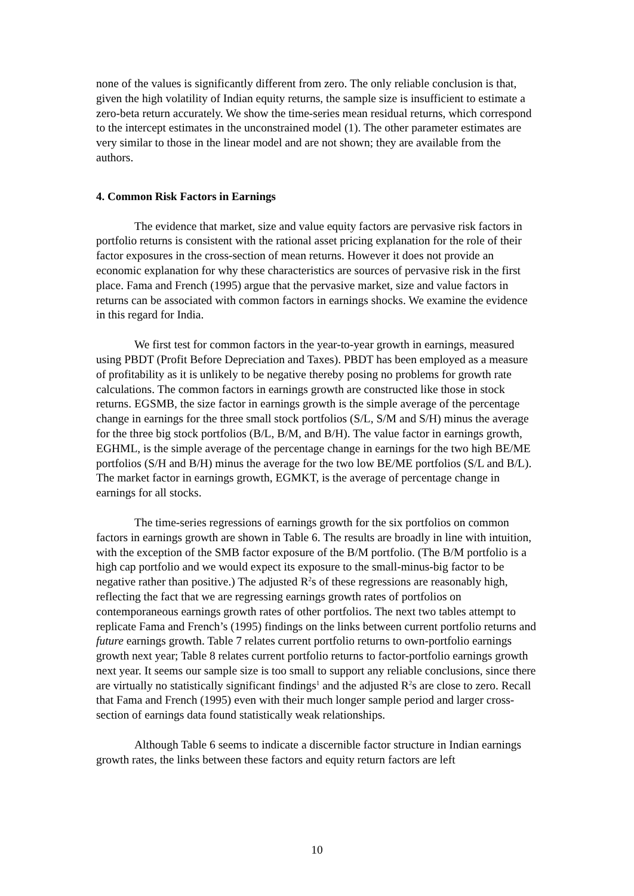none of the values is significantly different from zero. The only reliable conclusion is that, given the high volatility of Indian equity returns, the sample size is insufficient to estimate a zero-beta return accurately. We show the time-series mean residual returns, which correspond to the intercept estimates in the unconstrained model (1). The other parameter estimates are very similar to those in the linear model and are not shown; they are available from the authors.
4. Common Risk Factors in Earnings
The evidence that market, size and value equity factors are pervasive risk factors in portfolio returns is consistent with the rational asset pricing explanation for the role of their factor exposures in the cross-section of mean returns. However it does not provide an economic explanation for why these characteristics are sources of pervasive risk in the first place. Fama and French (1995) argue that the pervasive market, size and value factors in returns can be associated with common factors in earnings shocks. We examine the evidence in this regard for India.
We first test for common factors in the year-to-year growth in earnings, measured using PBDT (Profit Before Depreciation and Taxes). PBDT has been employed as a measure of profitability as it is unlikely to be negative thereby posing no problems for growth rate calculations. The common factors in earnings growth are constructed like those in stock returns. EGSMB, the size factor in earnings growth is the simple average of the percentage change in earnings for the three small stock portfolios (S/L, S/M and S/H) minus the average for the three big stock portfolios (B/L, B/M, and B/H). The value factor in earnings growth, EGHML, is the simple average of the percentage change in earnings for the two high BE/ME portfolios (S/H and B/H) minus the average for the two low BE/ME portfolios (S/L and B/L). The market factor in earnings growth, EGMKT, is the average of percentage change in earnings for all stocks.
The time-series regressions of earnings growth for the six portfolios on common factors in earnings growth are shown in Table 6. The results are broadly in line with intuition, with the exception of the SMB factor exposure of the B/M portfolio. (The B/M portfolio is a high cap portfolio and we would expect its exposure to the small-minus-big factor to be negative rather than positive.) The adjusted R<sup>2</sup>s of these regressions are reasonably high, reflecting the fact that we are regressing earnings growth rates of portfolios on contemporaneous earnings growth rates of other portfolios. The next two tables attempt to replicate Fama and French’s (1995) findings on the links between current portfolio returns and future earnings growth. Table 7 relates current portfolio returns to own-portfolio earnings growth next year; Table 8 relates current portfolio returns to factor-portfolio earnings growth next year. It seems our sample size is too small to support any reliable conclusions, since there are virtually no statistically significant findings<sup>1</sup> and the adjusted R<sup>2</sup>s are close to zero. Recall that Fama and French (1995) even with their much longer sample period and larger cross-section of earnings data found statistically weak relationships.
Although Table 6 seems to indicate a discernible factor structure in Indian earnings growth rates, the links between these factors and equity return factors are left
10